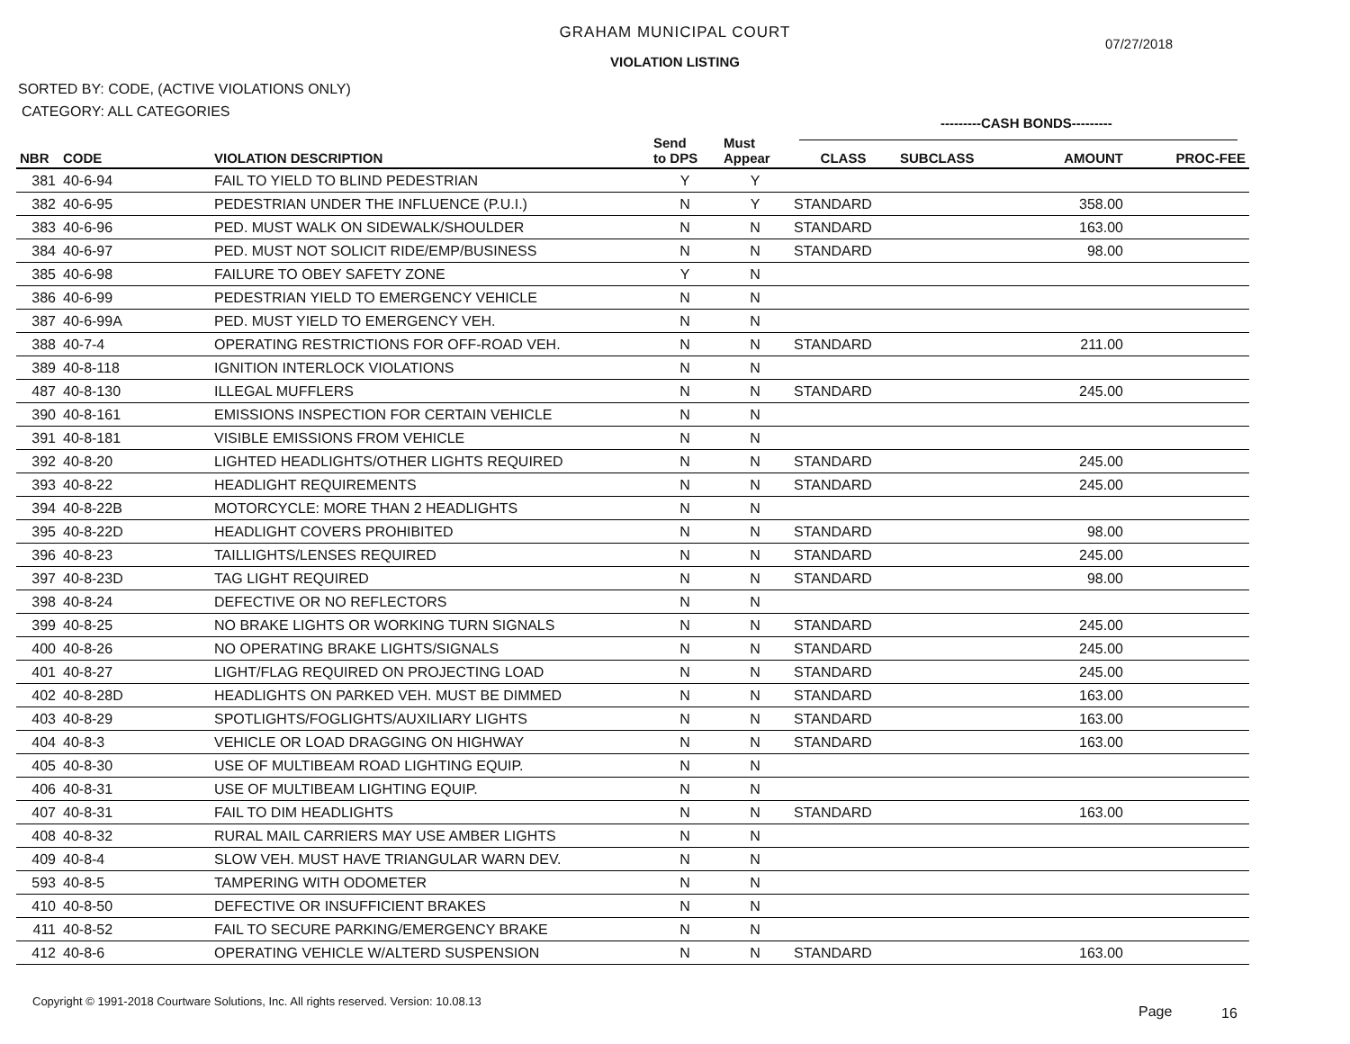GRAHAM MUNICIPAL COURT
07/27/2018
VIOLATION LISTING
SORTED BY: CODE, (ACTIVE VIOLATIONS ONLY)
CATEGORY: ALL CATEGORIES
---------CASH BONDS---------
| NBR | CODE | VIOLATION DESCRIPTION | Send to DPS | Must Appear | CLASS | SUBCLASS | AMOUNT | PROC-FEE |
| --- | --- | --- | --- | --- | --- | --- | --- | --- |
| 381 | 40-6-94 | FAIL TO YIELD TO BLIND PEDESTRIAN | Y | Y | | | | |
| 382 | 40-6-95 | PEDESTRIAN UNDER THE INFLUENCE (P.U.I.) | N | Y | STANDARD | | 358.00 | |
| 383 | 40-6-96 | PED. MUST WALK ON SIDEWALK/SHOULDER | N | N | STANDARD | | 163.00 | |
| 384 | 40-6-97 | PED. MUST NOT SOLICIT RIDE/EMP/BUSINESS | N | N | STANDARD | | 98.00 | |
| 385 | 40-6-98 | FAILURE TO OBEY SAFETY ZONE | Y | N | | | | |
| 386 | 40-6-99 | PEDESTRIAN YIELD TO EMERGENCY VEHICLE | N | N | | | | |
| 387 | 40-6-99A | PED. MUST YIELD TO EMERGENCY VEH. | N | N | | | | |
| 388 | 40-7-4 | OPERATING RESTRICTIONS FOR OFF-ROAD VEH. | N | N | STANDARD | | 211.00 | |
| 389 | 40-8-118 | IGNITION INTERLOCK VIOLATIONS | N | N | | | | |
| 487 | 40-8-130 | ILLEGAL MUFFLERS | N | N | STANDARD | | 245.00 | |
| 390 | 40-8-161 | EMISSIONS INSPECTION FOR CERTAIN VEHICLE | N | N | | | | |
| 391 | 40-8-181 | VISIBLE EMISSIONS FROM VEHICLE | N | N | | | | |
| 392 | 40-8-20 | LIGHTED HEADLIGHTS/OTHER LIGHTS REQUIRED | N | N | STANDARD | | 245.00 | |
| 393 | 40-8-22 | HEADLIGHT REQUIREMENTS | N | N | STANDARD | | 245.00 | |
| 394 | 40-8-22B | MOTORCYCLE: MORE THAN 2 HEADLIGHTS | N | N | | | | |
| 395 | 40-8-22D | HEADLIGHT COVERS PROHIBITED | N | N | STANDARD | | 98.00 | |
| 396 | 40-8-23 | TAILLIGHTS/LENSES REQUIRED | N | N | STANDARD | | 245.00 | |
| 397 | 40-8-23D | TAG LIGHT REQUIRED | N | N | STANDARD | | 98.00 | |
| 398 | 40-8-24 | DEFECTIVE OR NO REFLECTORS | N | N | | | | |
| 399 | 40-8-25 | NO BRAKE LIGHTS OR WORKING TURN SIGNALS | N | N | STANDARD | | 245.00 | |
| 400 | 40-8-26 | NO OPERATING BRAKE LIGHTS/SIGNALS | N | N | STANDARD | | 245.00 | |
| 401 | 40-8-27 | LIGHT/FLAG REQUIRED ON PROJECTING LOAD | N | N | STANDARD | | 245.00 | |
| 402 | 40-8-28D | HEADLIGHTS ON PARKED VEH. MUST BE DIMMED | N | N | STANDARD | | 163.00 | |
| 403 | 40-8-29 | SPOTLIGHTS/FOGLIGHTS/AUXILIARY LIGHTS | N | N | STANDARD | | 163.00 | |
| 404 | 40-8-3 | VEHICLE OR LOAD DRAGGING ON HIGHWAY | N | N | STANDARD | | 163.00 | |
| 405 | 40-8-30 | USE OF MULTIBEAM ROAD LIGHTING EQUIP. | N | N | | | | |
| 406 | 40-8-31 | USE OF MULTIBEAM LIGHTING EQUIP. | N | N | | | | |
| 407 | 40-8-31 | FAIL TO DIM HEADLIGHTS | N | N | STANDARD | | 163.00 | |
| 408 | 40-8-32 | RURAL MAIL CARRIERS MAY USE AMBER LIGHTS | N | N | | | | |
| 409 | 40-8-4 | SLOW VEH. MUST HAVE TRIANGULAR WARN DEV. | N | N | | | | |
| 593 | 40-8-5 | TAMPERING WITH ODOMETER | N | N | | | | |
| 410 | 40-8-50 | DEFECTIVE OR INSUFFICIENT BRAKES | N | N | | | | |
| 411 | 40-8-52 | FAIL TO SECURE PARKING/EMERGENCY BRAKE | N | N | | | | |
| 412 | 40-8-6 | OPERATING VEHICLE W/ALTERD SUSPENSION | N | N | STANDARD | | 163.00 | |
Copyright © 1991-2018 Courtware Solutions, Inc. All rights reserved. Version: 10.08.13
Page 16